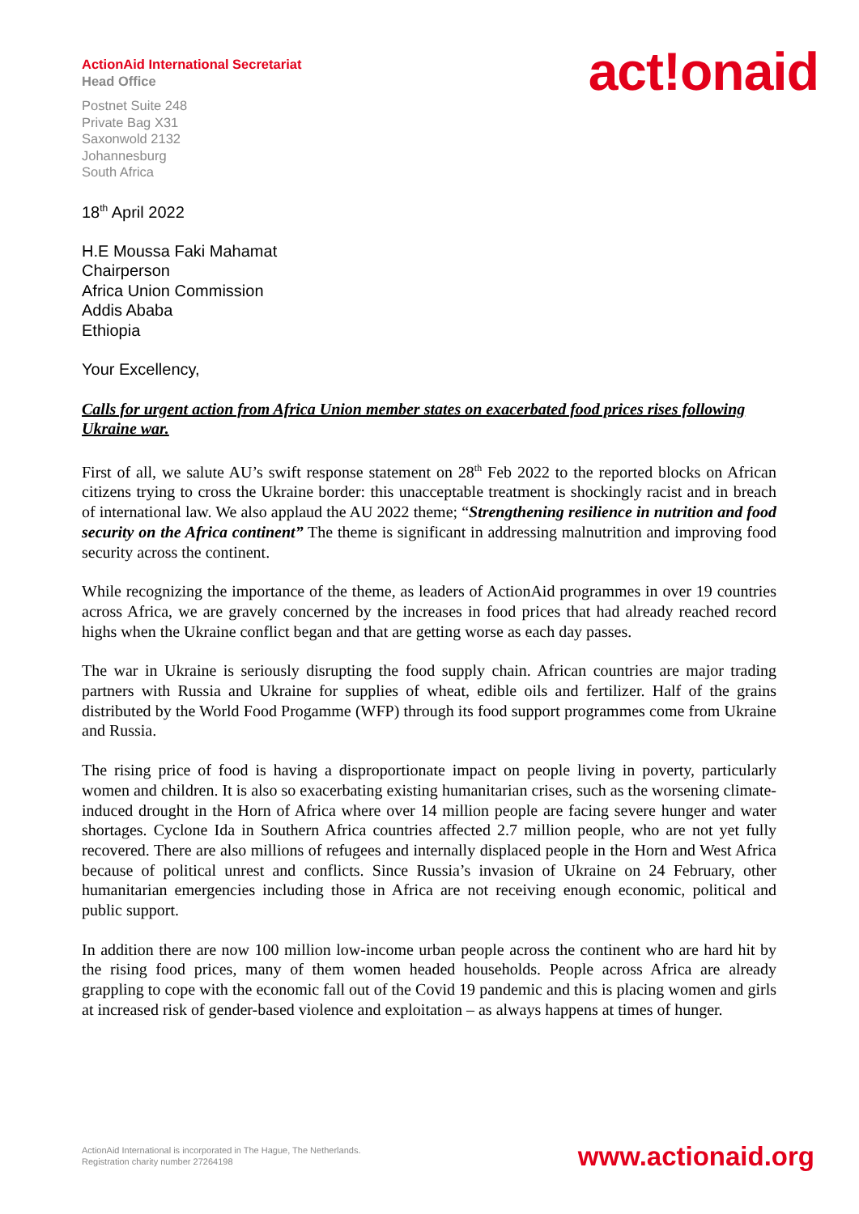ActionAid International Secretariat
Head Office
Postnet Suite 248
Private Bag X31
Saxonwold 2132
Johannesburg
South Africa
act!onaid
18<sup>th</sup> April 2022
H.E Moussa Faki Mahamat
Chairperson
Africa Union Commission
Addis Ababa
Ethiopia
Your Excellency,
Calls for urgent action from Africa Union member states on exacerbated food prices rises following Ukraine war.
First of all, we salute AU’s swift response statement on 28<sup>th</sup> Feb 2022 to the reported blocks on African citizens trying to cross the Ukraine border: this unacceptable treatment is shockingly racist and in breach of international law. We also applaud the AU 2022 theme; “Strengthening resilience in nutrition and food security on the Africa continent” The theme is significant in addressing malnutrition and improving food security across the continent.
While recognizing the importance of the theme, as leaders of ActionAid programmes in over 19 countries across Africa, we are gravely concerned by the increases in food prices that had already reached record highs when the Ukraine conflict began and that are getting worse as each day passes.
The war in Ukraine is seriously disrupting the food supply chain. African countries are major trading partners with Russia and Ukraine for supplies of wheat, edible oils and fertilizer. Half of the grains distributed by the World Food Progamme (WFP) through its food support programmes come from Ukraine and Russia.
The rising price of food is having a disproportionate impact on people living in poverty, particularly women and children. It is also so exacerbating existing humanitarian crises, such as the worsening climate-induced drought in the Horn of Africa where over 14 million people are facing severe hunger and water shortages. Cyclone Ida in Southern Africa countries affected 2.7 million people, who are not yet fully recovered. There are also millions of refugees and internally displaced people in the Horn and West Africa because of political unrest and conflicts. Since Russia’s invasion of Ukraine on 24 February, other humanitarian emergencies including those in Africa are not receiving enough economic, political and public support.
In addition there are now 100 million low-income urban people across the continent who are hard hit by the rising food prices, many of them women headed households. People across Africa are already grappling to cope with the economic fall out of the Covid 19 pandemic and this is placing women and girls at increased risk of gender-based violence and exploitation – as always happens at times of hunger.
ActionAid International is incorporated in The Hague, The Netherlands.
Registration charity number 27264198
www.actionaid.org